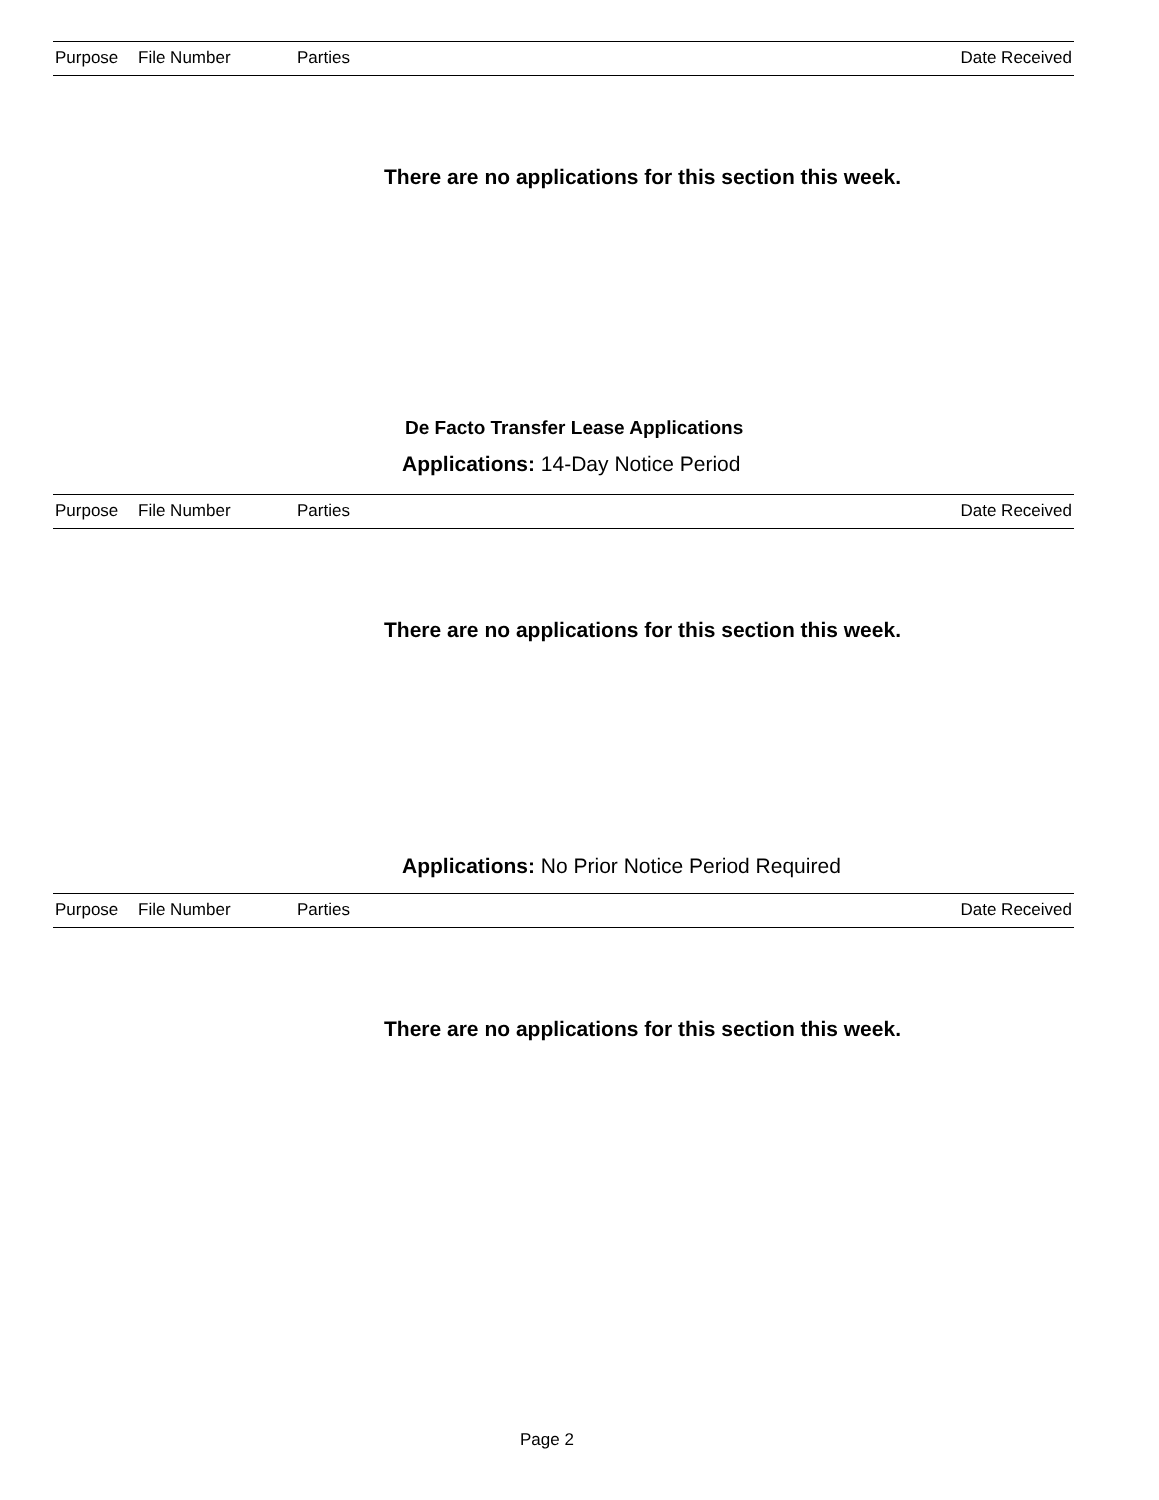| Purpose | File Number | Parties | Date Received |
| --- | --- | --- | --- |
There are no applications for this section this week.
De Facto Transfer Lease Applications
Applications: 14-Day Notice Period
| Purpose | File Number | Parties | Date Received |
| --- | --- | --- | --- |
There are no applications for this section this week.
Applications: No Prior Notice Period Required
| Purpose | File Number | Parties | Date Received |
| --- | --- | --- | --- |
There are no applications for this section this week.
Page 2